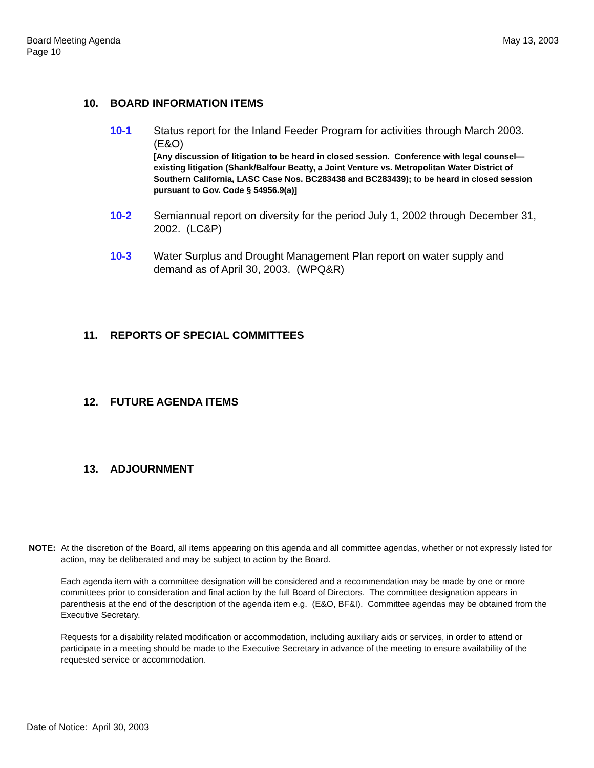Board Meeting Agenda
Page 10
May 13, 2003
10. BOARD INFORMATION ITEMS
10-1 Status report for the Inland Feeder Program for activities through March 2003. (E&O)
[Any discussion of litigation to be heard in closed session. Conference with legal counsel—existing litigation (Shank/Balfour Beatty, a Joint Venture vs. Metropolitan Water District of Southern California, LASC Case Nos. BC283438 and BC283439); to be heard in closed session pursuant to Gov. Code § 54956.9(a)]
10-2 Semiannual report on diversity for the period July 1, 2002 through December 31, 2002. (LC&P)
10-3 Water Surplus and Drought Management Plan report on water supply and demand as of April 30, 2003. (WPQ&R)
11. REPORTS OF SPECIAL COMMITTEES
12. FUTURE AGENDA ITEMS
13. ADJOURNMENT
NOTE: At the discretion of the Board, all items appearing on this agenda and all committee agendas, whether or not expressly listed for action, may be deliberated and may be subject to action by the Board.
Each agenda item with a committee designation will be considered and a recommendation may be made by one or more committees prior to consideration and final action by the full Board of Directors. The committee designation appears in parenthesis at the end of the description of the agenda item e.g. (E&O, BF&I). Committee agendas may be obtained from the Executive Secretary.
Requests for a disability related modification or accommodation, including auxiliary aids or services, in order to attend or participate in a meeting should be made to the Executive Secretary in advance of the meeting to ensure availability of the requested service or accommodation.
Date of Notice: April 30, 2003